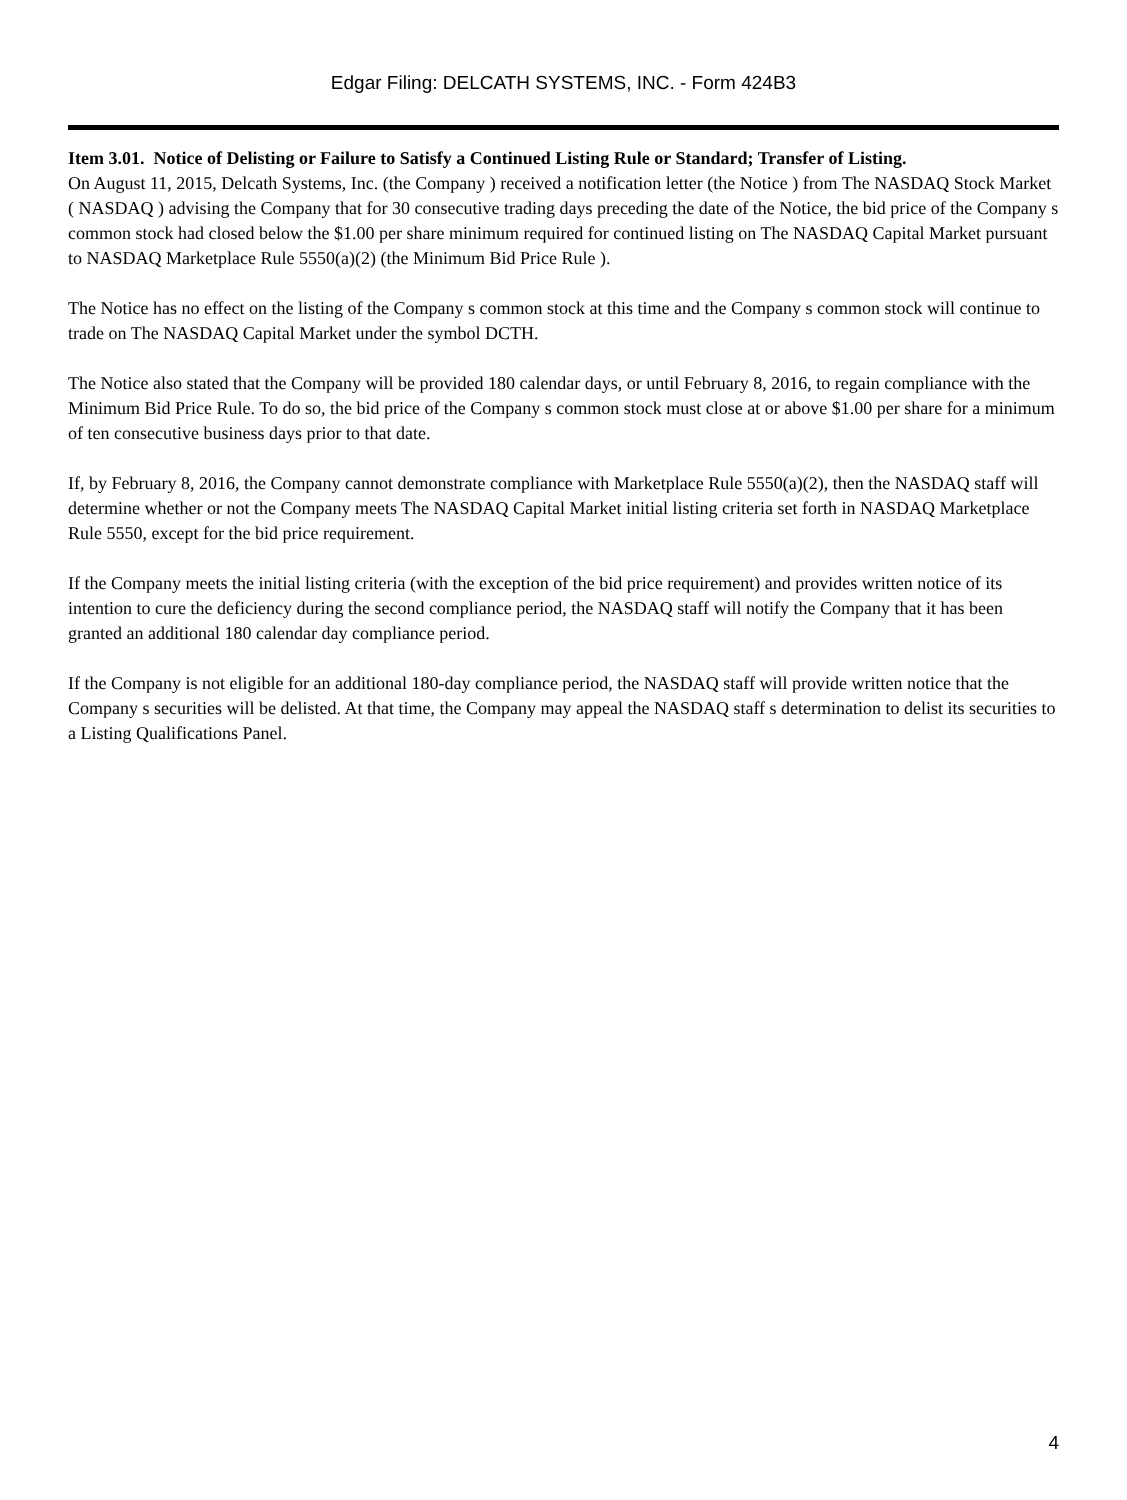Edgar Filing: DELCATH SYSTEMS, INC. - Form 424B3
Item 3.01. Notice of Delisting or Failure to Satisfy a Continued Listing Rule or Standard; Transfer of Listing.
On August 11, 2015, Delcath Systems, Inc. (the Company ) received a notification letter (the Notice ) from The NASDAQ Stock Market ( NASDAQ ) advising the Company that for 30 consecutive trading days preceding the date of the Notice, the bid price of the Company s common stock had closed below the $1.00 per share minimum required for continued listing on The NASDAQ Capital Market pursuant to NASDAQ Marketplace Rule 5550(a)(2) (the Minimum Bid Price Rule ).
The Notice has no effect on the listing of the Company s common stock at this time and the Company s common stock will continue to trade on The NASDAQ Capital Market under the symbol DCTH.
The Notice also stated that the Company will be provided 180 calendar days, or until February 8, 2016, to regain compliance with the Minimum Bid Price Rule. To do so, the bid price of the Company s common stock must close at or above $1.00 per share for a minimum of ten consecutive business days prior to that date.
If, by February 8, 2016, the Company cannot demonstrate compliance with Marketplace Rule 5550(a)(2), then the NASDAQ staff will determine whether or not the Company meets The NASDAQ Capital Market initial listing criteria set forth in NASDAQ Marketplace Rule 5550, except for the bid price requirement.
If the Company meets the initial listing criteria (with the exception of the bid price requirement) and provides written notice of its intention to cure the deficiency during the second compliance period, the NASDAQ staff will notify the Company that it has been granted an additional 180 calendar day compliance period.
If the Company is not eligible for an additional 180-day compliance period, the NASDAQ staff will provide written notice that the Company s securities will be delisted. At that time, the Company may appeal the NASDAQ staff s determination to delist its securities to a Listing Qualifications Panel.
4